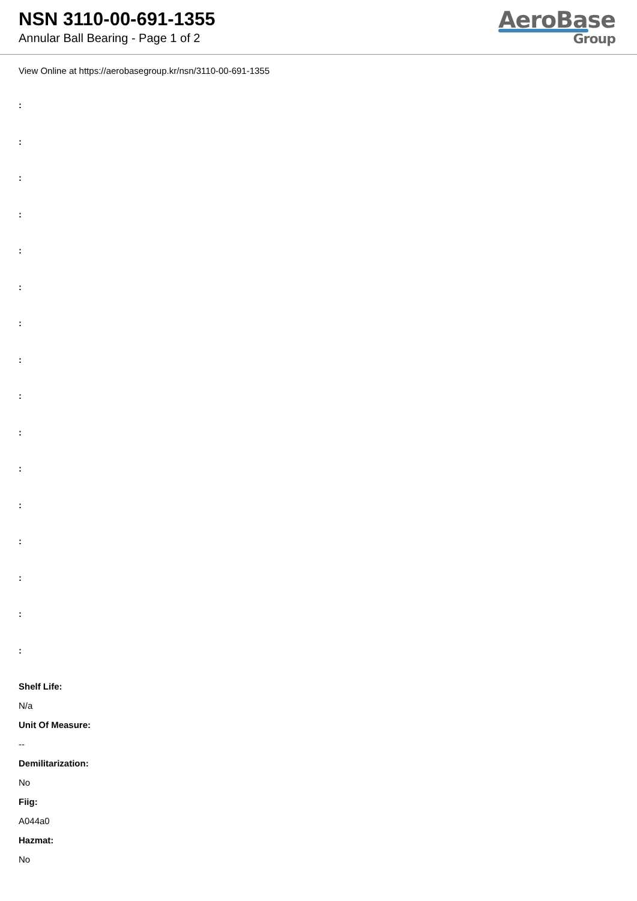NSN 3110-00-691-1355
Annular Ball Bearing - Page 1 of 2
AeroBase
Group
View Online at https://aerobasegroup.kr/nsn/3110-00-691-1355
:
:
:
:
:
:
:
:
:
:
:
:
:
:
:
:
Shelf Life:
N/a
Unit Of Measure:
--
Demilitarization:
No
Fiig:
A044a0
Hazmat:
No